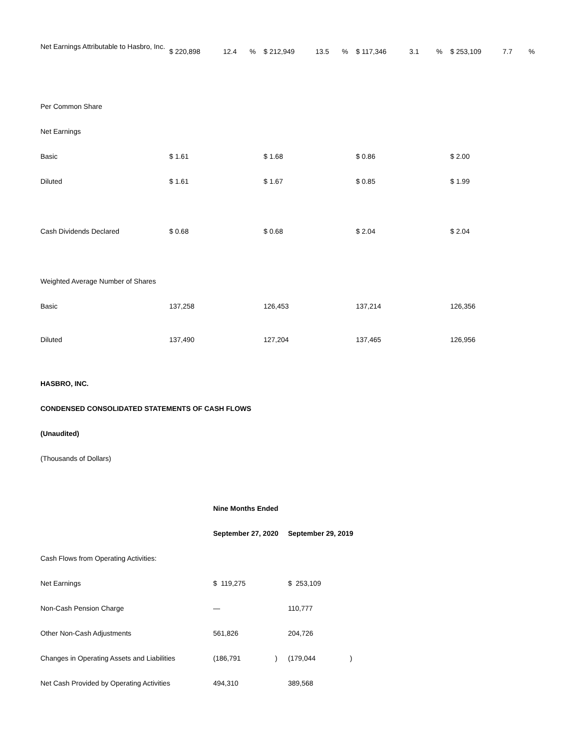| Net Earnings Attributable to Hasbro, Inc. | $ 220,898 | 12.4 | % | $ 212,949 | 13.5 | % | $ 117,346 | 3.1 | % | $ 253,109 | 7.7 | % |
| Per Common Share | | | | | | | | | | | | |
| Net Earnings | | | | | | | | | | | | |
| Basic | $ 1.61 | | | $ 1.68 | | | $ 0.86 | | | $ 2.00 | | |
| Diluted | $ 1.61 | | | $ 1.67 | | | $ 0.85 | | | $ 1.99 | | |
| Cash Dividends Declared | $ 0.68 | | | $ 0.68 | | | $ 2.04 | | | $ 2.04 | | |
| Weighted Average Number of Shares | | | | | | | | | | | | |
| Basic | 137,258 | | | 126,453 | | | 137,214 | | | 126,356 | | |
| Diluted | 137,490 | | | 127,204 | | | 137,465 | | | 126,956 | | |
HASBRO, INC.
CONDENSED CONSOLIDATED STATEMENTS OF CASH FLOWS
(Unaudited)
(Thousands of Dollars)
| | Nine Months Ended | | | |
| | September 27, 2020 | | September 29, 2019 | |
| Cash Flows from Operating Activities: | | | | |
| Net Earnings | $ 119,275 | | $ 253,109 | |
| Non-Cash Pension Charge | — | | 110,777 | |
| Other Non-Cash Adjustments | 561,826 | | 204,726 | |
| Changes in Operating Assets and Liabilities | (186,791 | ) | (179,044 | ) |
| Net Cash Provided by Operating Activities | 494,310 | | 389,568 | |